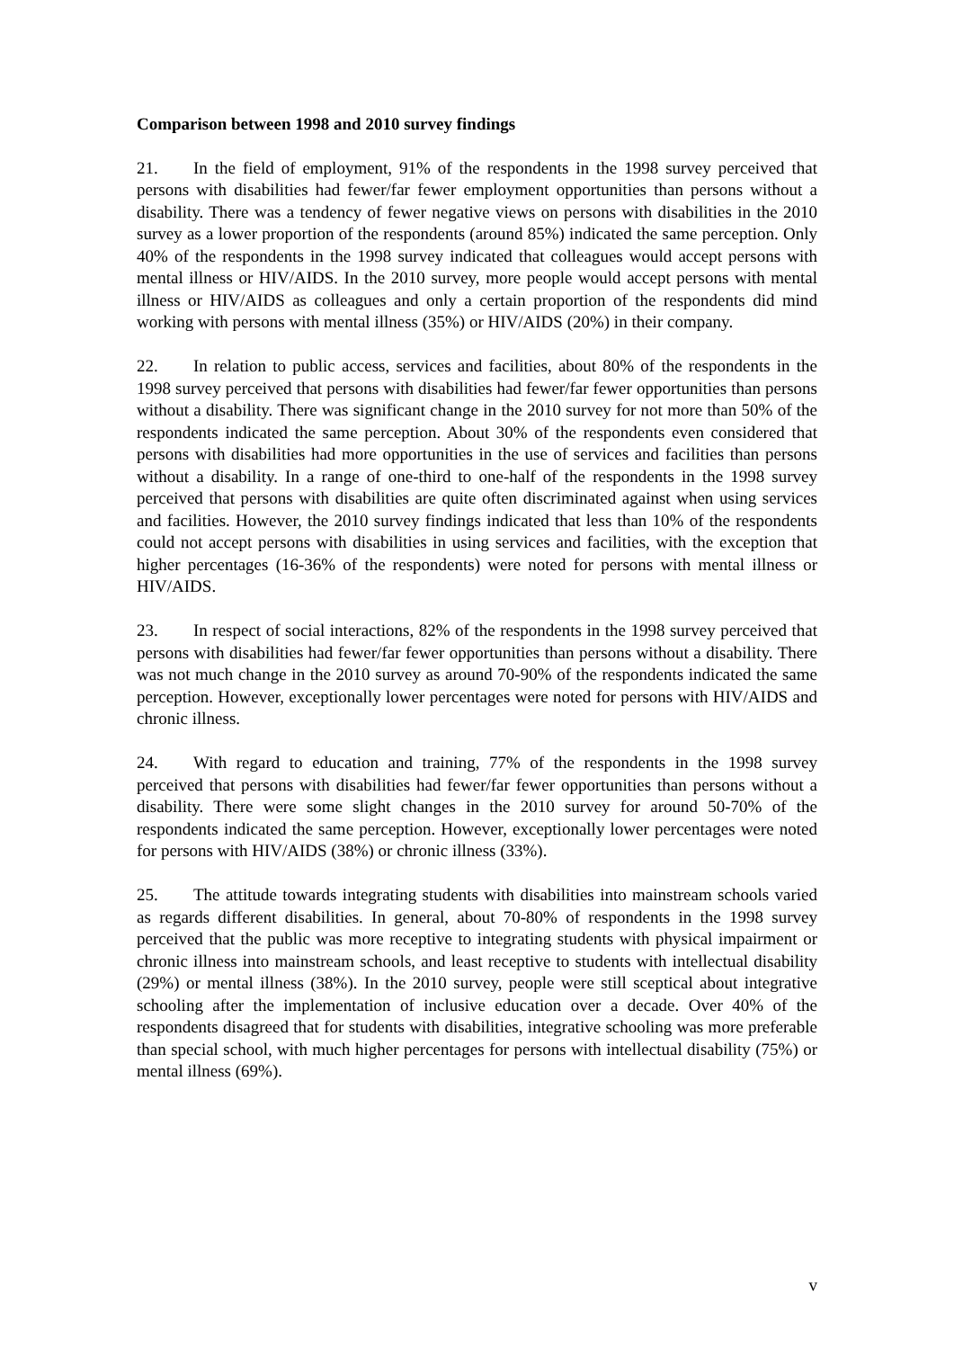Comparison between 1998 and 2010 survey findings
21. In the field of employment, 91% of the respondents in the 1998 survey perceived that persons with disabilities had fewer/far fewer employment opportunities than persons without a disability. There was a tendency of fewer negative views on persons with disabilities in the 2010 survey as a lower proportion of the respondents (around 85%) indicated the same perception. Only 40% of the respondents in the 1998 survey indicated that colleagues would accept persons with mental illness or HIV/AIDS. In the 2010 survey, more people would accept persons with mental illness or HIV/AIDS as colleagues and only a certain proportion of the respondents did mind working with persons with mental illness (35%) or HIV/AIDS (20%) in their company.
22. In relation to public access, services and facilities, about 80% of the respondents in the 1998 survey perceived that persons with disabilities had fewer/far fewer opportunities than persons without a disability. There was significant change in the 2010 survey for not more than 50% of the respondents indicated the same perception. About 30% of the respondents even considered that persons with disabilities had more opportunities in the use of services and facilities than persons without a disability. In a range of one-third to one-half of the respondents in the 1998 survey perceived that persons with disabilities are quite often discriminated against when using services and facilities. However, the 2010 survey findings indicated that less than 10% of the respondents could not accept persons with disabilities in using services and facilities, with the exception that higher percentages (16-36% of the respondents) were noted for persons with mental illness or HIV/AIDS.
23. In respect of social interactions, 82% of the respondents in the 1998 survey perceived that persons with disabilities had fewer/far fewer opportunities than persons without a disability. There was not much change in the 2010 survey as around 70-90% of the respondents indicated the same perception. However, exceptionally lower percentages were noted for persons with HIV/AIDS and chronic illness.
24. With regard to education and training, 77% of the respondents in the 1998 survey perceived that persons with disabilities had fewer/far fewer opportunities than persons without a disability. There were some slight changes in the 2010 survey for around 50-70% of the respondents indicated the same perception. However, exceptionally lower percentages were noted for persons with HIV/AIDS (38%) or chronic illness (33%).
25. The attitude towards integrating students with disabilities into mainstream schools varied as regards different disabilities. In general, about 70-80% of respondents in the 1998 survey perceived that the public was more receptive to integrating students with physical impairment or chronic illness into mainstream schools, and least receptive to students with intellectual disability (29%) or mental illness (38%). In the 2010 survey, people were still sceptical about integrative schooling after the implementation of inclusive education over a decade. Over 40% of the respondents disagreed that for students with disabilities, integrative schooling was more preferable than special school, with much higher percentages for persons with intellectual disability (75%) or mental illness (69%).
v